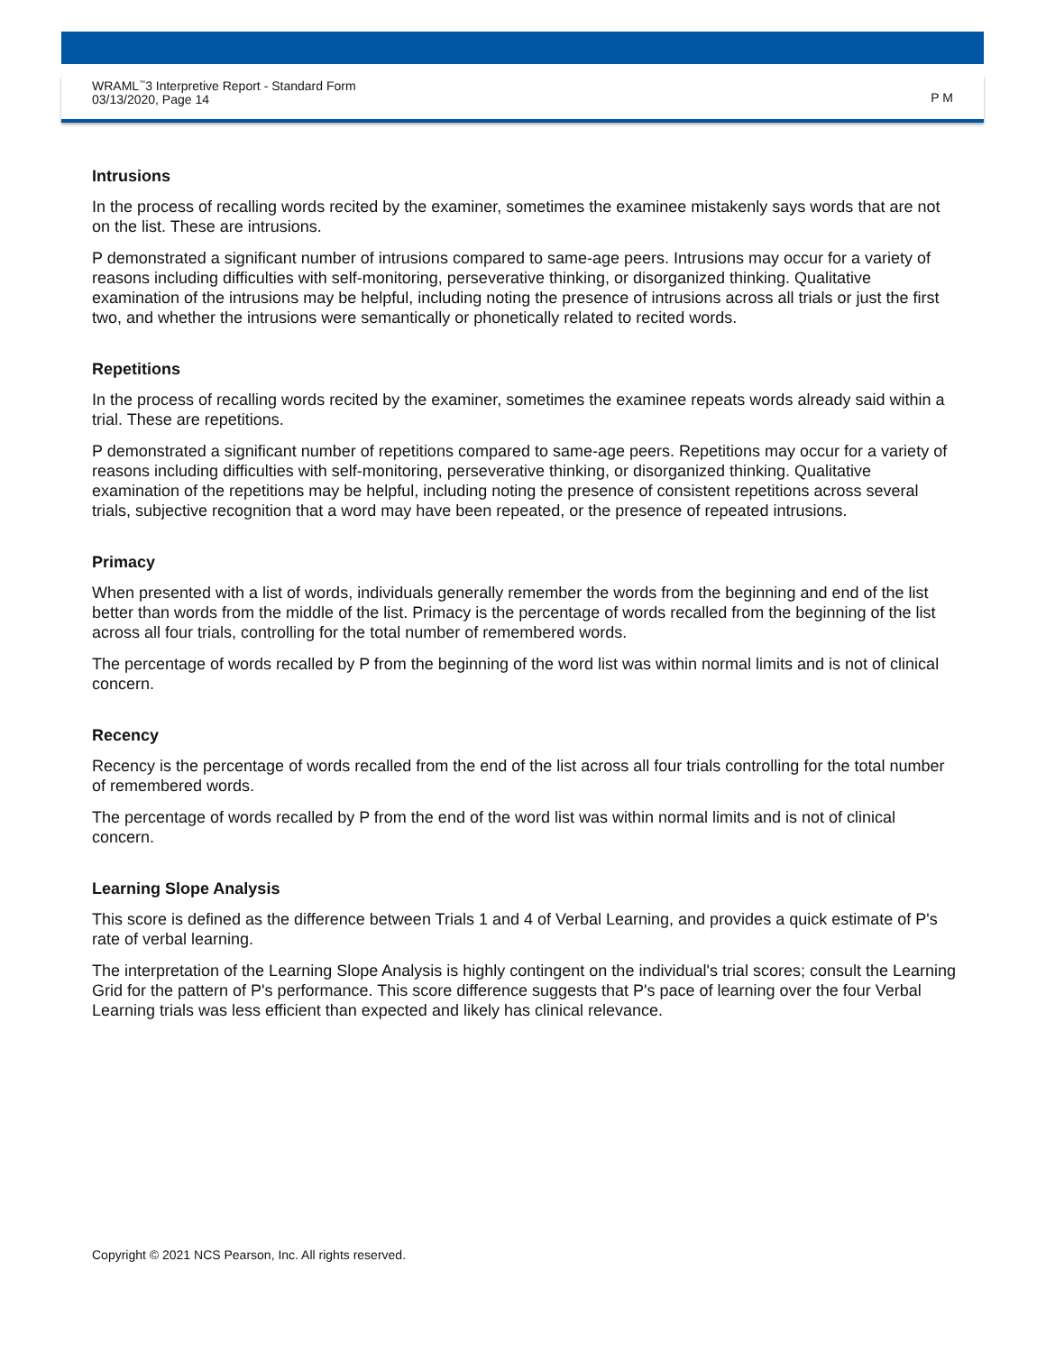WRAML<sup>™</sup>3 Interpretive Report - Standard Form
03/13/2020, Page 14
P M
Intrusions
In the process of recalling words recited by the examiner, sometimes the examinee mistakenly says words that are not on the list. These are intrusions.
P demonstrated a significant number of intrusions compared to same-age peers. Intrusions may occur for a variety of reasons including difficulties with self-monitoring, perseverative thinking, or disorganized thinking. Qualitative examination of the intrusions may be helpful, including noting the presence of intrusions across all trials or just the first two, and whether the intrusions were semantically or phonetically related to recited words.
Repetitions
In the process of recalling words recited by the examiner, sometimes the examinee repeats words already said within a trial. These are repetitions.
P demonstrated a significant number of repetitions compared to same-age peers. Repetitions may occur for a variety of reasons including difficulties with self-monitoring, perseverative thinking, or disorganized thinking. Qualitative examination of the repetitions may be helpful, including noting the presence of consistent repetitions across several trials, subjective recognition that a word may have been repeated, or the presence of repeated intrusions.
Primacy
When presented with a list of words, individuals generally remember the words from the beginning and end of the list better than words from the middle of the list. Primacy is the percentage of words recalled from the beginning of the list across all four trials, controlling for the total number of remembered words.
The percentage of words recalled by P from the beginning of the word list was within normal limits and is not of clinical concern.
Recency
Recency is the percentage of words recalled from the end of the list across all four trials controlling for the total number of remembered words.
The percentage of words recalled by P from the end of the word list was within normal limits and is not of clinical concern.
Learning Slope Analysis
This score is defined as the difference between Trials 1 and 4 of Verbal Learning, and provides a quick estimate of P's rate of verbal learning.
The interpretation of the Learning Slope Analysis is highly contingent on the individual's trial scores; consult the Learning Grid for the pattern of P's performance. This score difference suggests that P's pace of learning over the four Verbal Learning trials was less efficient than expected and likely has clinical relevance.
Copyright © 2021 NCS Pearson, Inc. All rights reserved.